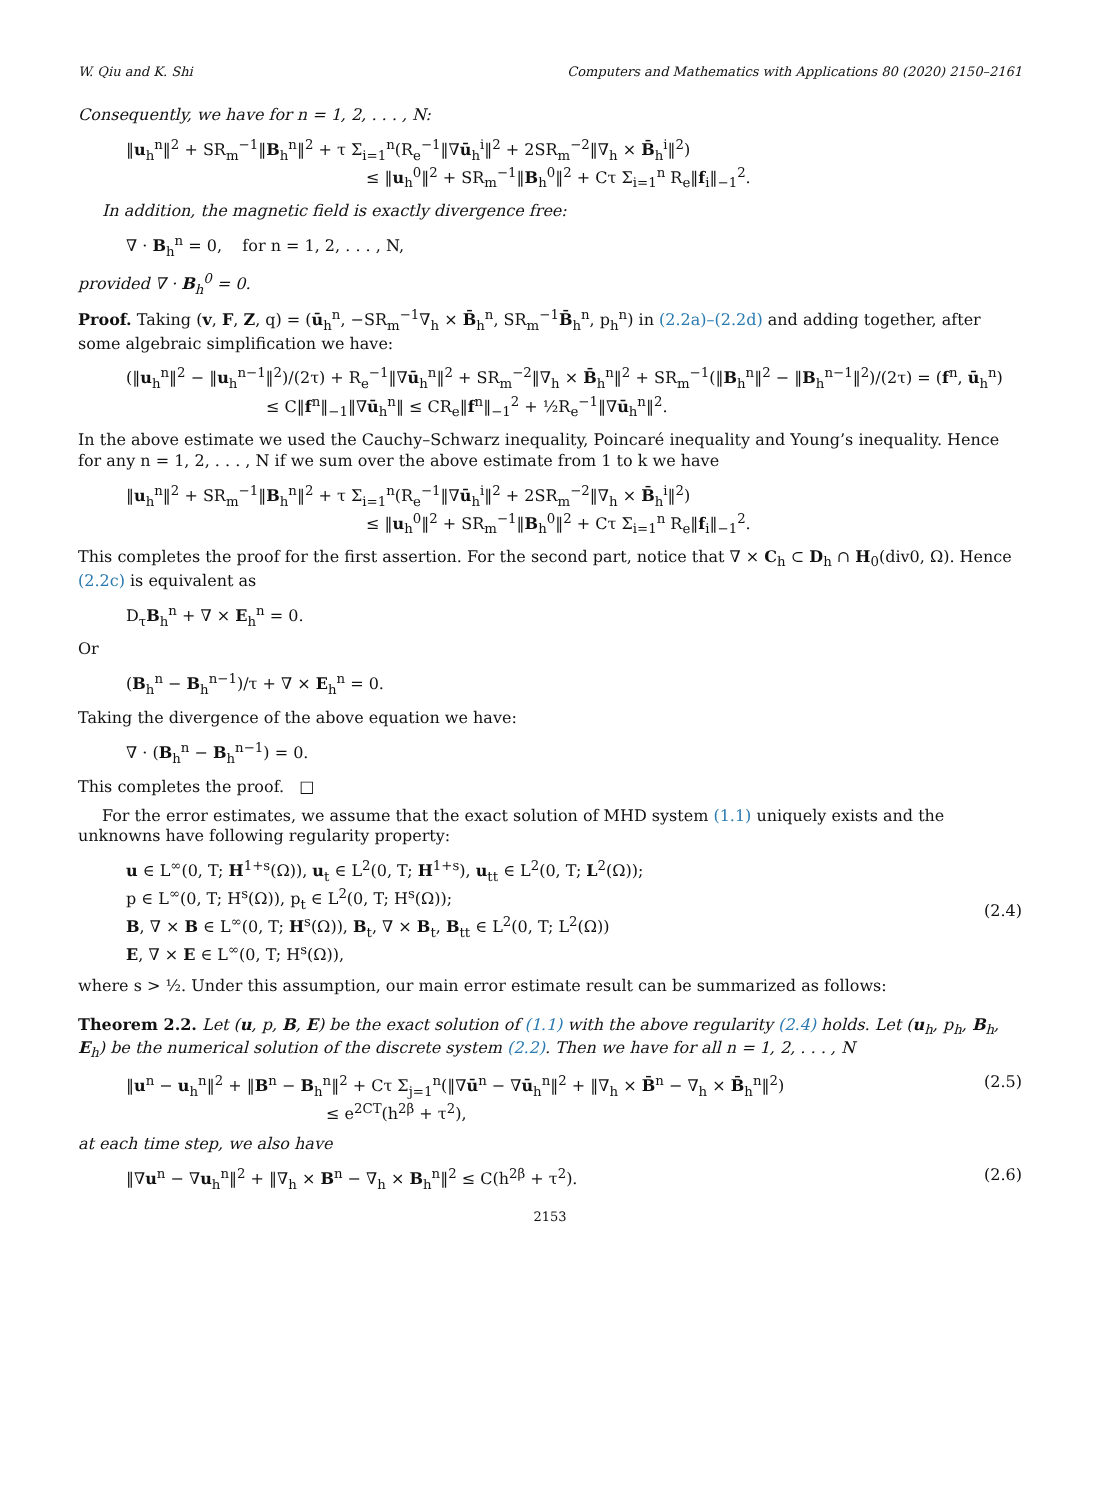W. Qiu and K. Shi Computers and Mathematics with Applications 80 (2020) 2150–2161
Consequently, we have for n = 1, 2, . . . , N:
‖u<sub>h</sub><sup>n</sup>‖<sup>2</sup> + SR<sub>m</sub><sup>−1</sup>‖B<sub>h</sub><sup>n</sup>‖<sup>2</sup> + τ Σ<sub>i=1</sub><sup>n</sup>(R<sub>e</sub><sup>−1</sup>‖∇ū<sub>h</sub><sup>i</sup>‖<sup>2</sup> + 2SR<sub>m</sub><sup>−2</sup>‖∇<sub>h</sub> × B̄<sub>h</sub><sup>i</sup>‖<sup>2</sup>)
≤ ‖u<sub>h</sub><sup>0</sup>‖<sup>2</sup> + SR<sub>m</sub><sup>−1</sup>‖B<sub>h</sub><sup>0</sup>‖<sup>2</sup> + Cτ Σ<sub>i=1</sub><sup>n</sup> R<sub>e</sub>‖f<sub>i</sub>‖<sub>−1</sub><sup>2</sup>.
In addition, the magnetic field is exactly divergence free:
∇ · B<sub>h</sub><sup>n</sup> = 0, for n = 1, 2, . . . , N,
provided ∇ · B<sub>h</sub><sup>0</sup> = 0.
Proof. Taking (v, F, Z, q) = (ū<sub>h</sub><sup>n</sup>, −SR<sub>m</sub><sup>−1</sup>∇<sub>h</sub> × B̄<sub>h</sub><sup>n</sup>, SR<sub>m</sub><sup>−1</sup>B̄<sub>h</sub><sup>n</sup>, p<sub>h</sub><sup>n</sup>) in (2.2a)–(2.2d) and adding together, after some algebraic simplification we have:
(‖u<sub>h</sub><sup>n</sup>‖<sup>2</sup> − ‖u<sub>h</sub><sup>n−1</sup>‖<sup>2</sup>)/(2τ) + R<sub>e</sub><sup>−1</sup>‖∇ū<sub>h</sub><sup>n</sup>‖<sup>2</sup> + SR<sub>m</sub><sup>−2</sup>‖∇<sub>h</sub> × B̄<sub>h</sub><sup>n</sup>‖<sup>2</sup> + SR<sub>m</sub><sup>−1</sup>(‖B<sub>h</sub><sup>n</sup>‖<sup>2</sup> − ‖B<sub>h</sub><sup>n−1</sup>‖<sup>2</sup>)/(2τ) = (f<sup>n</sup>, ū<sub>h</sub><sup>n</sup>)
≤ C‖f<sup>n</sup>‖<sub>−1</sub>‖∇ū<sub>h</sub><sup>n</sup>‖ ≤ CR<sub>e</sub>‖f<sup>n</sup>‖<sub>−1</sub><sup>2</sup> + ½R<sub>e</sub><sup>−1</sup>‖∇ū<sub>h</sub><sup>n</sup>‖<sup>2</sup>.
In the above estimate we used the Cauchy–Schwarz inequality, Poincaré inequality and Young’s inequality. Hence for any n = 1, 2, . . . , N if we sum over the above estimate from 1 to k we have
‖u<sub>h</sub><sup>n</sup>‖<sup>2</sup> + SR<sub>m</sub><sup>−1</sup>‖B<sub>h</sub><sup>n</sup>‖<sup>2</sup> + τ Σ<sub>i=1</sub><sup>n</sup>(R<sub>e</sub><sup>−1</sup>‖∇ū<sub>h</sub><sup>i</sup>‖<sup>2</sup> + 2SR<sub>m</sub><sup>−2</sup>‖∇<sub>h</sub> × B̄<sub>h</sub><sup>i</sup>‖<sup>2</sup>)
≤ ‖u<sub>h</sub><sup>0</sup>‖<sup>2</sup> + SR<sub>m</sub><sup>−1</sup>‖B<sub>h</sub><sup>0</sup>‖<sup>2</sup> + Cτ Σ<sub>i=1</sub><sup>n</sup> R<sub>e</sub>‖f<sub>i</sub>‖<sub>−1</sub><sup>2</sup>.
This completes the proof for the first assertion. For the second part, notice that ∇ × C<sub>h</sub> ⊂ D<sub>h</sub> ∩ H<sub>0</sub>(div0, Ω). Hence (2.2c) is equivalent as
D<sub>τ</sub>B<sub>h</sub><sup>n</sup> + ∇ × E<sub>h</sub><sup>n</sup> = 0.
Or
(B<sub>h</sub><sup>n</sup> − B<sub>h</sub><sup>n−1</sup>)/τ + ∇ × E<sub>h</sub><sup>n</sup> = 0.
Taking the divergence of the above equation we have:
∇ · (B<sub>h</sub><sup>n</sup> − B<sub>h</sub><sup>n−1</sup>) = 0.
This completes the proof. □
For the error estimates, we assume that the exact solution of MHD system (1.1) uniquely exists and the unknowns have following regularity property:
u ∈ L<sup>∞</sup>(0, T; H<sup>1+s</sup>(Ω)), u<sub>t</sub> ∈ L<sup>2</sup>(0, T; H<sup>1+s</sup>), u<sub>tt</sub> ∈ L<sup>2</sup>(0, T; L<sup>2</sup>(Ω));
p ∈ L<sup>∞</sup>(0, T; H<sup>s</sup>(Ω)), p<sub>t</sub> ∈ L<sup>2</sup>(0, T; H<sup>s</sup>(Ω));
B, ∇ × B ∈ L<sup>∞</sup>(0, T; H<sup>s</sup>(Ω)), B<sub>t</sub>, ∇ × B<sub>t</sub>, B<sub>tt</sub> ∈ L<sup>2</sup>(0, T; L<sup>2</sup>(Ω))
E, ∇ × E ∈ L<sup>∞</sup>(0, T; H<sup>s</sup>(Ω)),
(2.4)
where s > ½. Under this assumption, our main error estimate result can be summarized as follows:
Theorem 2.2. Let (u, p, B, E) be the exact solution of (1.1) with the above regularity (2.4) holds. Let (u<sub>h</sub>, p<sub>h</sub>, B<sub>h</sub>, E<sub>h</sub>) be the numerical solution of the discrete system (2.2). Then we have for all n = 1, 2, . . . , N
‖u<sup>n</sup> − u<sub>h</sub><sup>n</sup>‖<sup>2</sup> + ‖B<sup>n</sup> − B<sub>h</sub><sup>n</sup>‖<sup>2</sup> + Cτ Σ<sub>j=1</sub><sup>n</sup>(‖∇ū<sup>n</sup> − ∇ū<sub>h</sub><sup>n</sup>‖<sup>2</sup> + ‖∇<sub>h</sub> × B̄<sup>n</sup> − ∇<sub>h</sub> × B̄<sub>h</sub><sup>n</sup>‖<sup>2</sup>)
≤ e<sup>2CT</sup>(h<sup>2β</sup> + τ<sup>2</sup>),
(2.5)
at each time step, we also have
‖∇u<sup>n</sup> − ∇u<sub>h</sub><sup>n</sup>‖<sup>2</sup> + ‖∇<sub>h</sub> × B<sup>n</sup> − ∇<sub>h</sub> × B<sub>h</sub><sup>n</sup>‖<sup>2</sup> ≤ C(h<sup>2β</sup> + τ<sup>2</sup>).
(2.6)
2153